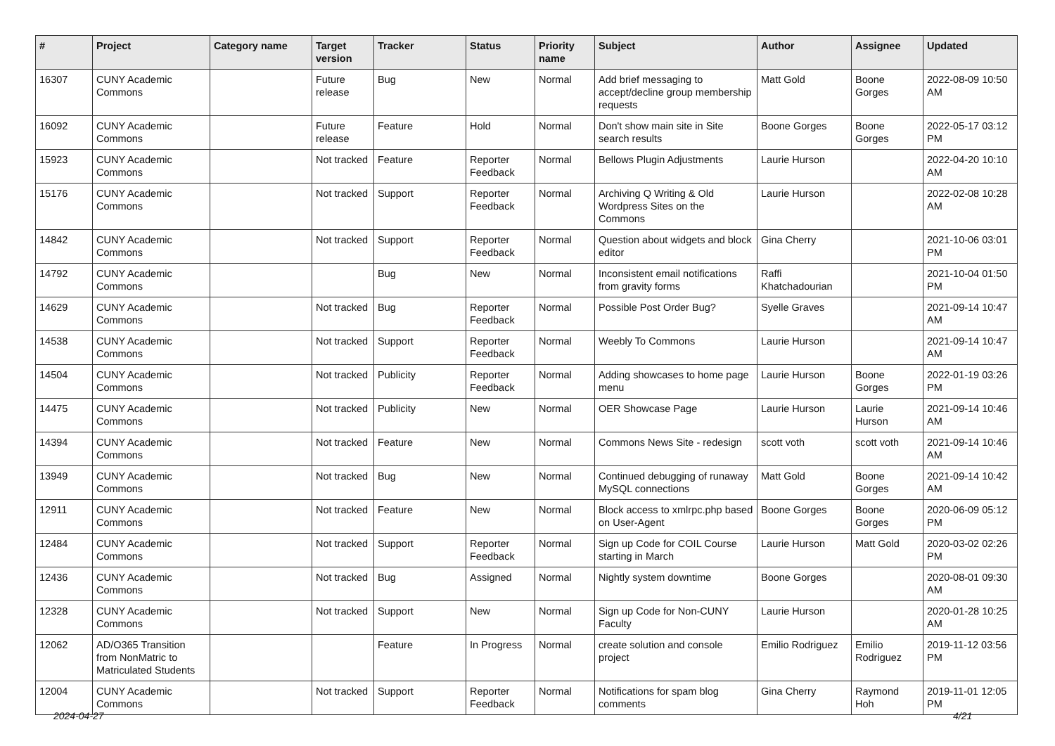| # | Project | Category name | Target version | Tracker | Status | Priority name | Subject | Author | Assignee | Updated |
| --- | --- | --- | --- | --- | --- | --- | --- | --- | --- | --- |
| 16307 | CUNY Academic Commons | | Future release | Bug | New | Normal | Add brief messaging to accept/decline group membership requests | Matt Gold | Boone Gorges | 2022-08-09 10:50 AM |
| 16092 | CUNY Academic Commons | | Future release | Feature | Hold | Normal | Don't show main site in Site search results | Boone Gorges | Boone Gorges | 2022-05-17 03:12 PM |
| 15923 | CUNY Academic Commons | | Not tracked | Feature | Reporter Feedback | Normal | Bellows Plugin Adjustments | Laurie Hurson | | 2022-04-20 10:10 AM |
| 15176 | CUNY Academic Commons | | Not tracked | Support | Reporter Feedback | Normal | Archiving Q Writing & Old Wordpress Sites on the Commons | Laurie Hurson | | 2022-02-08 10:28 AM |
| 14842 | CUNY Academic Commons | | Not tracked | Support | Reporter Feedback | Normal | Question about widgets and block editor | Gina Cherry | | 2021-10-06 03:01 PM |
| 14792 | CUNY Academic Commons | | | Bug | New | Normal | Inconsistent email notifications from gravity forms | Raffi Khatchadourian | | 2021-10-04 01:50 PM |
| 14629 | CUNY Academic Commons | | Not tracked | Bug | Reporter Feedback | Normal | Possible Post Order Bug? | Syelle Graves | | 2021-09-14 10:47 AM |
| 14538 | CUNY Academic Commons | | Not tracked | Support | Reporter Feedback | Normal | Weebly To Commons | Laurie Hurson | | 2021-09-14 10:47 AM |
| 14504 | CUNY Academic Commons | | Not tracked | Publicity | Reporter Feedback | Normal | Adding showcases to home page menu | Laurie Hurson | Boone Gorges | 2022-01-19 03:26 PM |
| 14475 | CUNY Academic Commons | | Not tracked | Publicity | New | Normal | OER Showcase Page | Laurie Hurson | Laurie Hurson | 2021-09-14 10:46 AM |
| 14394 | CUNY Academic Commons | | Not tracked | Feature | New | Normal | Commons News Site - redesign | scott voth | scott voth | 2021-09-14 10:46 AM |
| 13949 | CUNY Academic Commons | | Not tracked | Bug | New | Normal | Continued debugging of runaway MySQL connections | Matt Gold | Boone Gorges | 2021-09-14 10:42 AM |
| 12911 | CUNY Academic Commons | | Not tracked | Feature | New | Normal | Block access to xmlrpc.php based on User-Agent | Boone Gorges | Boone Gorges | 2020-06-09 05:12 PM |
| 12484 | CUNY Academic Commons | | Not tracked | Support | Reporter Feedback | Normal | Sign up Code for COIL Course starting in March | Laurie Hurson | Matt Gold | 2020-03-02 02:26 PM |
| 12436 | CUNY Academic Commons | | Not tracked | Bug | Assigned | Normal | Nightly system downtime | Boone Gorges | | 2020-08-01 09:30 AM |
| 12328 | CUNY Academic Commons | | Not tracked | Support | New | Normal | Sign up Code for Non-CUNY Faculty | Laurie Hurson | | 2020-01-28 10:25 AM |
| 12062 | AD/O365 Transition from NonMatric to Matriculated Students | | | Feature | In Progress | Normal | create solution and console project | Emilio Rodriguez | Emilio Rodriguez | 2019-11-12 03:56 PM |
| 12004 | CUNY Academic Commons | | Not tracked | Support | Reporter Feedback | Normal | Notifications for spam blog comments | Gina Cherry | Raymond Hoh | 2019-11-01 12:05 PM |
2024-04-27 4/21